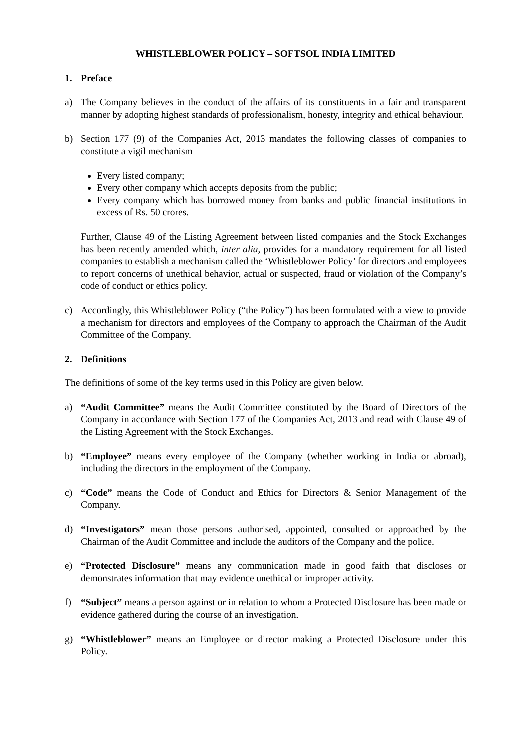WHISTLEBLOWER POLICY – SOFTSOL INDIA LIMITED
1. Preface
a) The Company believes in the conduct of the affairs of its constituents in a fair and transparent manner by adopting highest standards of professionalism, honesty, integrity and ethical behaviour.
b) Section 177 (9) of the Companies Act, 2013 mandates the following classes of companies to constitute a vigil mechanism –
Every listed company;
Every other company which accepts deposits from the public;
Every company which has borrowed money from banks and public financial institutions in excess of Rs. 50 crores.
Further, Clause 49 of the Listing Agreement between listed companies and the Stock Exchanges has been recently amended which, inter alia, provides for a mandatory requirement for all listed companies to establish a mechanism called the ‘Whistleblower Policy’ for directors and employees to report concerns of unethical behavior, actual or suspected, fraud or violation of the Company’s code of conduct or ethics policy.
c) Accordingly, this Whistleblower Policy (“the Policy”) has been formulated with a view to provide a mechanism for directors and employees of the Company to approach the Chairman of the Audit Committee of the Company.
2. Definitions
The definitions of some of the key terms used in this Policy are given below.
a) “Audit Committee” means the Audit Committee constituted by the Board of Directors of the Company in accordance with Section 177 of the Companies Act, 2013 and read with Clause 49 of the Listing Agreement with the Stock Exchanges.
b) “Employee” means every employee of the Company (whether working in India or abroad), including the directors in the employment of the Company.
c) “Code” means the Code of Conduct and Ethics for Directors & Senior Management of the Company.
d) “Investigators” mean those persons authorised, appointed, consulted or approached by the Chairman of the Audit Committee and include the auditors of the Company and the police.
e) “Protected Disclosure” means any communication made in good faith that discloses or demonstrates information that may evidence unethical or improper activity.
f) “Subject” means a person against or in relation to whom a Protected Disclosure has been made or evidence gathered during the course of an investigation.
g) “Whistleblower” means an Employee or director making a Protected Disclosure under this Policy.